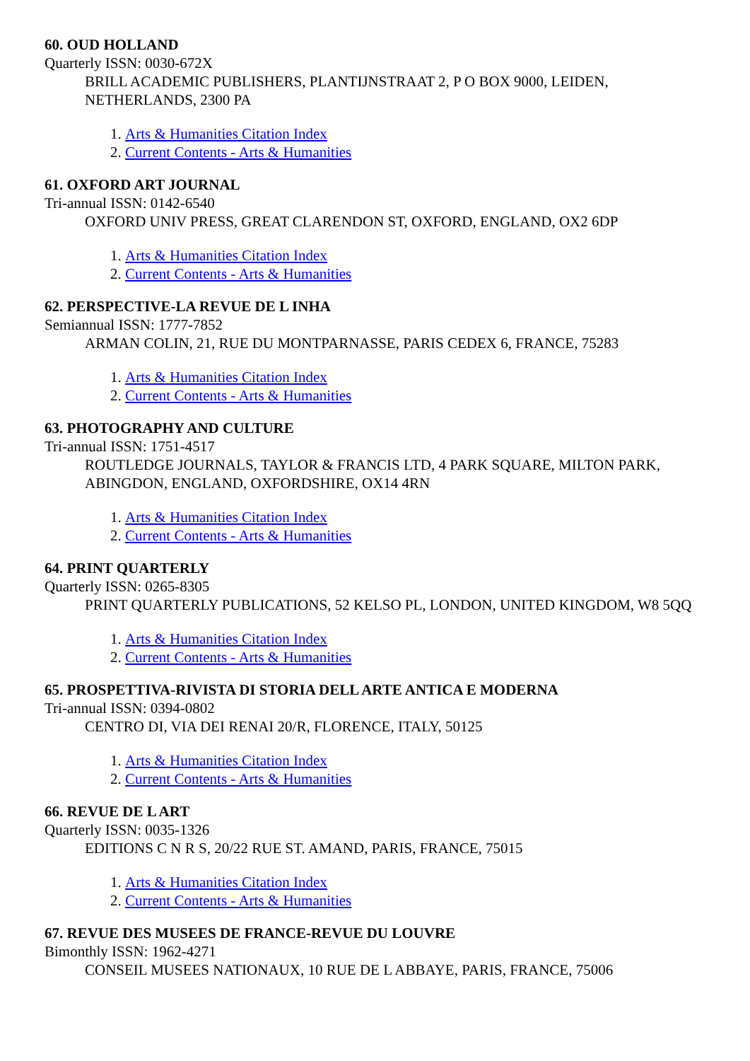60. OUD HOLLAND
Quarterly ISSN: 0030-672X
BRILL ACADEMIC PUBLISHERS, PLANTIJNSTRAAT 2, P O BOX 9000, LEIDEN, NETHERLANDS, 2300 PA
1. Arts & Humanities Citation Index
2. Current Contents - Arts & Humanities
61. OXFORD ART JOURNAL
Tri-annual ISSN: 0142-6540
OXFORD UNIV PRESS, GREAT CLARENDON ST, OXFORD, ENGLAND, OX2 6DP
1. Arts & Humanities Citation Index
2. Current Contents - Arts & Humanities
62. PERSPECTIVE-LA REVUE DE L INHA
Semiannual ISSN: 1777-7852
ARMAN COLIN, 21, RUE DU MONTPARNASSE, PARIS CEDEX 6, FRANCE, 75283
1. Arts & Humanities Citation Index
2. Current Contents - Arts & Humanities
63. PHOTOGRAPHY AND CULTURE
Tri-annual ISSN: 1751-4517
ROUTLEDGE JOURNALS, TAYLOR & FRANCIS LTD, 4 PARK SQUARE, MILTON PARK, ABINGDON, ENGLAND, OXFORDSHIRE, OX14 4RN
1. Arts & Humanities Citation Index
2. Current Contents - Arts & Humanities
64. PRINT QUARTERLY
Quarterly ISSN: 0265-8305
PRINT QUARTERLY PUBLICATIONS, 52 KELSO PL, LONDON, UNITED KINGDOM, W8 5QQ
1. Arts & Humanities Citation Index
2. Current Contents - Arts & Humanities
65. PROSPETTIVA-RIVISTA DI STORIA DELL ARTE ANTICA E MODERNA
Tri-annual ISSN: 0394-0802
CENTRO DI, VIA DEI RENAI 20/R, FLORENCE, ITALY, 50125
1. Arts & Humanities Citation Index
2. Current Contents - Arts & Humanities
66. REVUE DE L ART
Quarterly ISSN: 0035-1326
EDITIONS C N R S, 20/22 RUE ST. AMAND, PARIS, FRANCE, 75015
1. Arts & Humanities Citation Index
2. Current Contents - Arts & Humanities
67. REVUE DES MUSEES DE FRANCE-REVUE DU LOUVRE
Bimonthly ISSN: 1962-4271
CONSEIL MUSEES NATIONAUX, 10 RUE DE L ABBAYE, PARIS, FRANCE, 75006